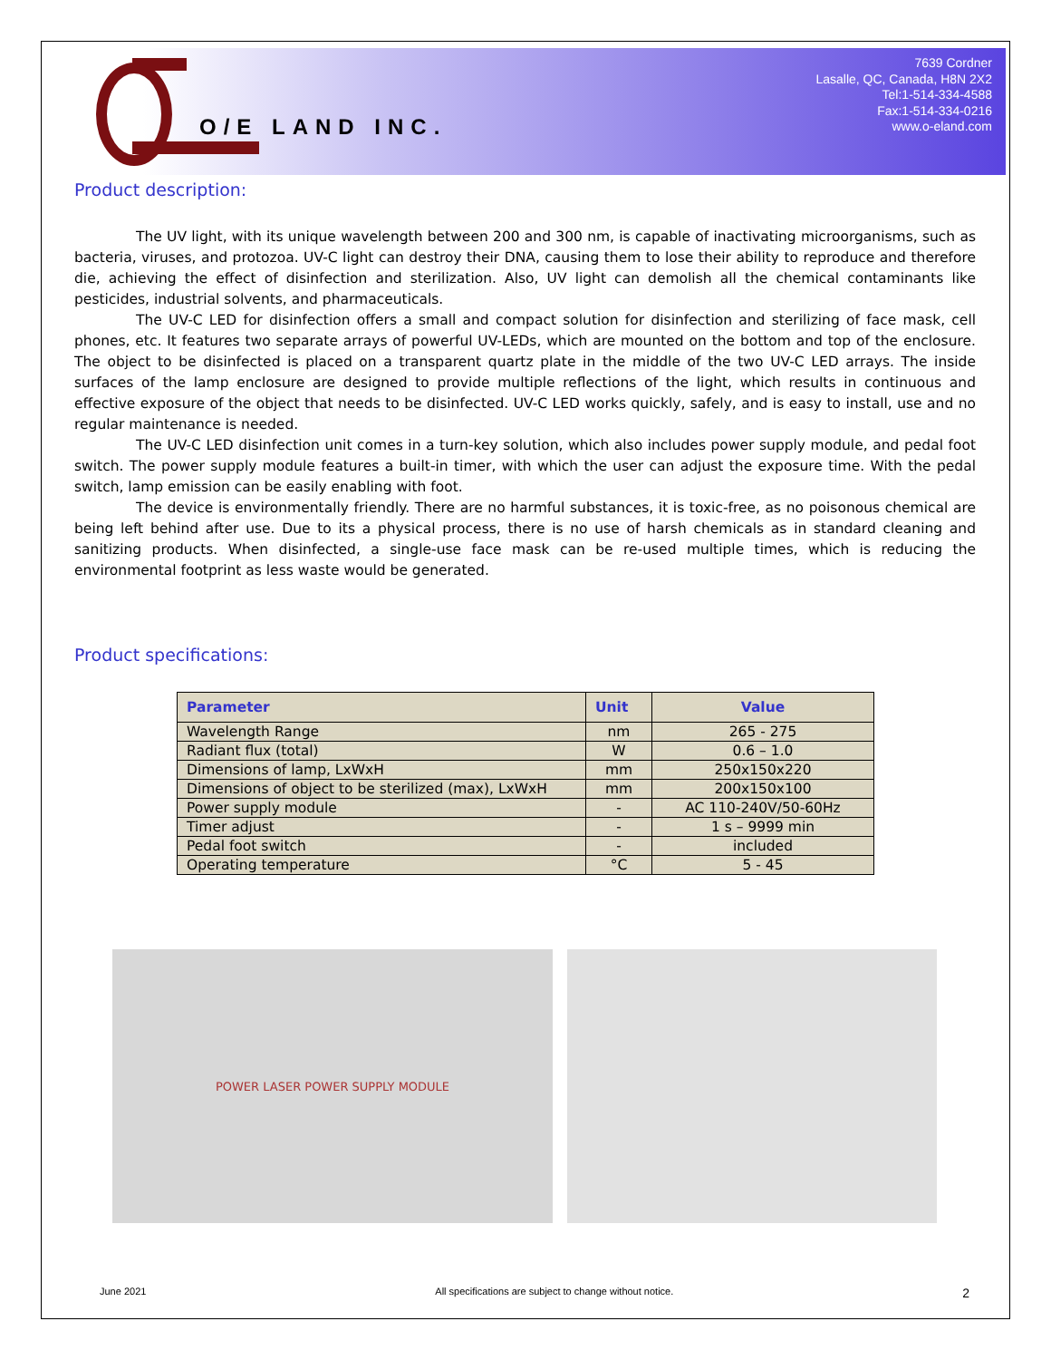O/E LAND INC.
7639 Cordner
Lasalle, QC, Canada, H8N 2X2
Tel:1-514-334-4588
Fax:1-514-334-0216
www.o-eland.com
Product description:
The UV light, with its unique wavelength between 200 and 300 nm, is capable of inactivating microorganisms, such as bacteria, viruses, and protozoa. UV-C light can destroy their DNA, causing them to lose their ability to reproduce and therefore die, achieving the effect of disinfection and sterilization. Also, UV light can demolish all the chemical contaminants like pesticides, industrial solvents, and pharmaceuticals.
The UV-C LED for disinfection offers a small and compact solution for disinfection and sterilizing of face mask, cell phones, etc. It features two separate arrays of powerful UV-LEDs, which are mounted on the bottom and top of the enclosure. The object to be disinfected is placed on a transparent quartz plate in the middle of the two UV-C LED arrays. The inside surfaces of the lamp enclosure are designed to provide multiple reflections of the light, which results in continuous and effective exposure of the object that needs to be disinfected. UV-C LED works quickly, safely, and is easy to install, use and no regular maintenance is needed.
The UV-C LED disinfection unit comes in a turn-key solution, which also includes power supply module, and pedal foot switch. The power supply module features a built-in timer, with which the user can adjust the exposure time. With the pedal switch, lamp emission can be easily enabling with foot.
The device is environmentally friendly. There are no harmful substances, it is toxic-free, as no poisonous chemical are being left behind after use. Due to its a physical process, there is no use of harsh chemicals as in standard cleaning and sanitizing products. When disinfected, a single-use face mask can be re-used multiple times, which is reducing the environmental footprint as less waste would be generated.
Product specifications:
| Parameter | Unit | Value |
| --- | --- | --- |
| Wavelength Range | nm | 265 - 275 |
| Radiant flux (total) | W | 0.6 – 1.0 |
| Dimensions of lamp, LxWxH | mm | 250x150x220 |
| Dimensions of object to be sterilized (max), LxWxH | mm | 200x150x100 |
| Power supply module | - | AC 110-240V/50-60Hz |
| Timer adjust | - | 1 s – 9999 min |
| Pedal foot switch | - | included |
| Operating temperature | °C | 5 - 45 |
POWER LASER POWER SUPPLY MODULE
June 2021 All specifications are subject to change without notice. 2